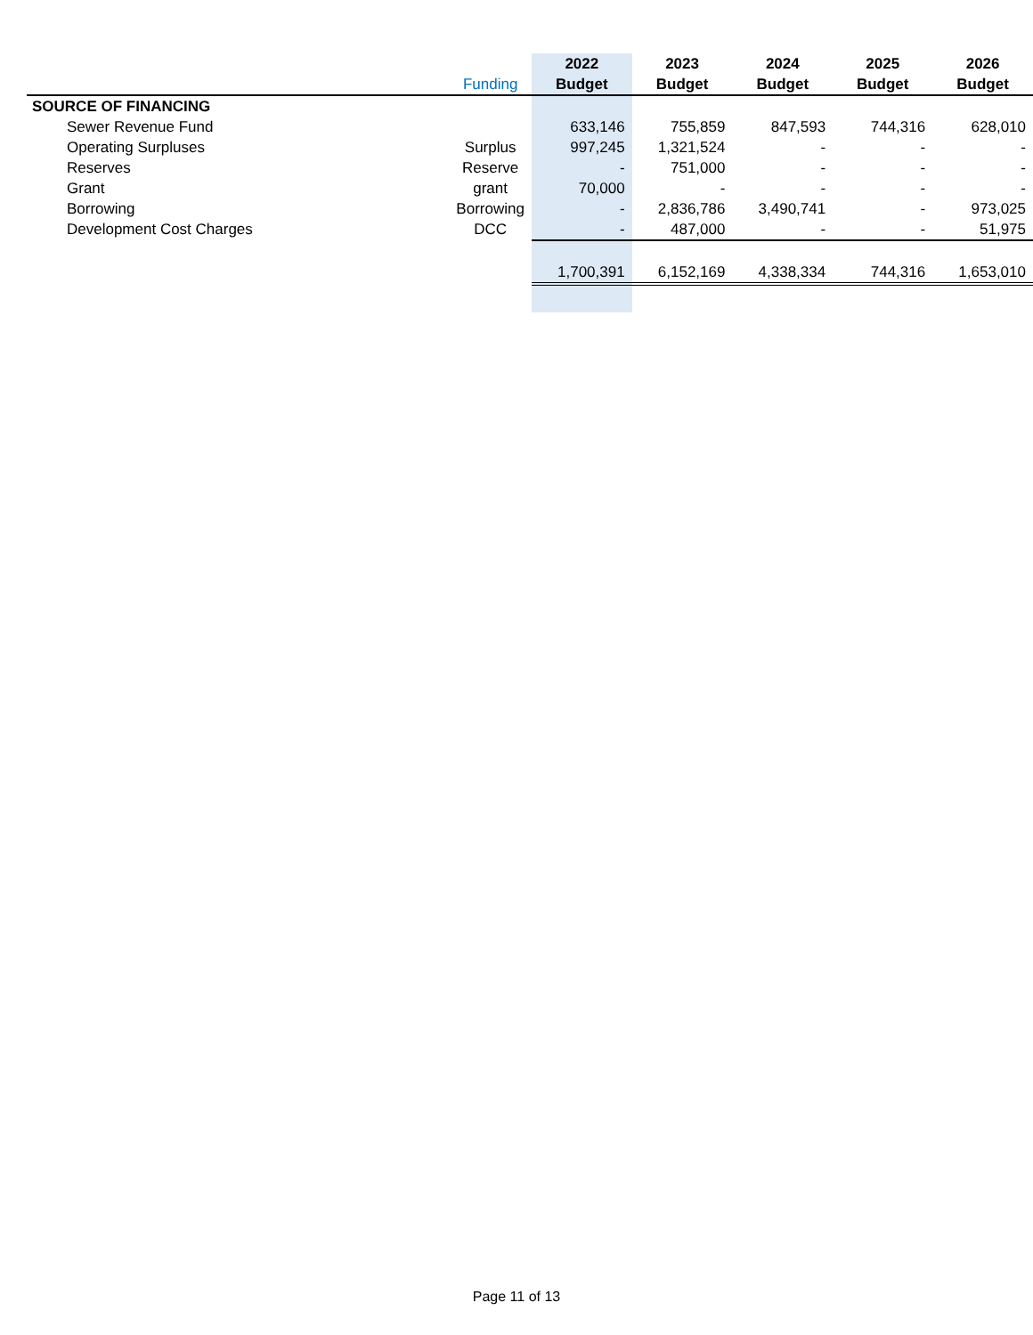| | | 2022 | 2023 | 2024 | 2025 | 2026 |
| --- | --- | --- | --- | --- | --- | --- |
| | Funding | Budget | Budget | Budget | Budget | Budget |
| SOURCE OF FINANCING | | | | | | |
| Sewer Revenue Fund | | 633,146 | 755,859 | 847,593 | 744,316 | 628,010 |
| Operating Surpluses | Surplus | 997,245 | 1,321,524 | - | - | - |
| Reserves | Reserve | - | 751,000 | - | - | - |
| Grant | grant | 70,000 | - | - | - | - |
| Borrowing | Borrowing | - | 2,836,786 | 3,490,741 | - | 973,025 |
| Development Cost Charges | DCC | - | 487,000 | - | - | 51,975 |
| | | 1,700,391 | 6,152,169 | 4,338,334 | 744,316 | 1,653,010 |
Page 11 of 13